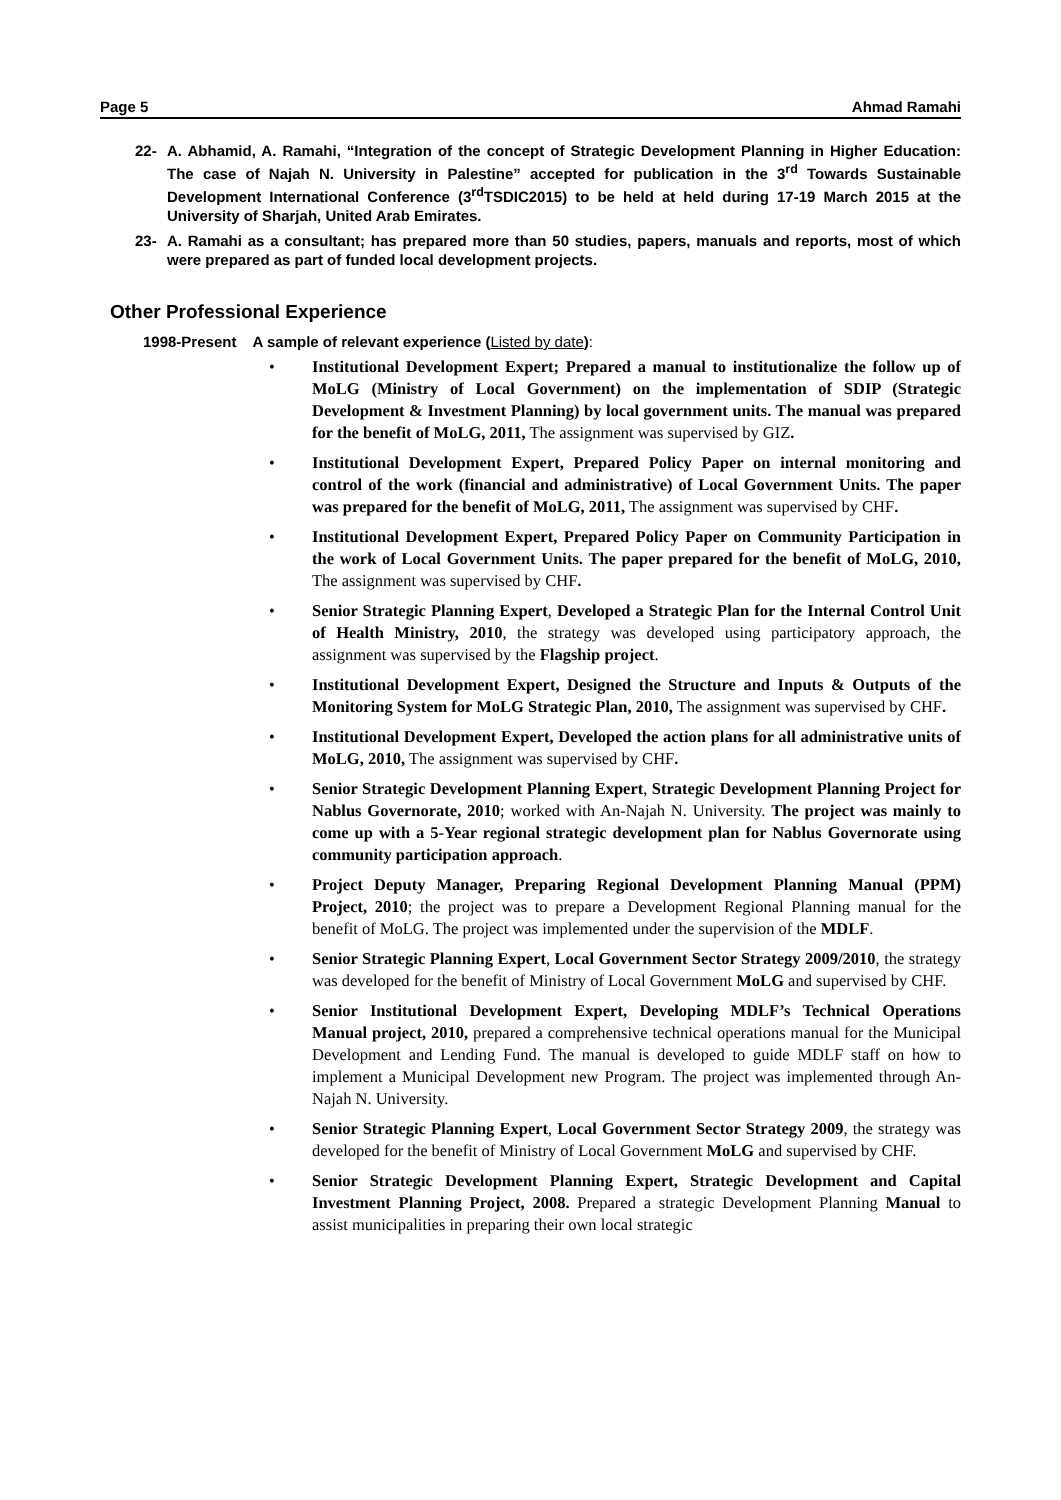Page 5 Ahmad Ramahi
22- A. Abhamid, A. Ramahi, “Integration of the concept of Strategic Development Planning in Higher Education: The case of Najah N. University in Palestine” accepted for publication in the 3<sup>rd</sup> Towards Sustainable Development International Conference (3<sup>rd</sup>TSDIC2015) to be held at held during 17-19 March 2015 at the University of Sharjah, United Arab Emirates.
23- A. Ramahi as a consultant; has prepared more than 50 studies, papers, manuals and reports, most of which were prepared as part of funded local development projects.
Other Professional Experience
1998-Present A sample of relevant experience (Listed by date):
• Institutional Development Expert; Prepared a manual to institutionalize the follow up of MoLG (Ministry of Local Government) on the implementation of SDIP (Strategic Development & Investment Planning) by local government units. The manual was prepared for the benefit of MoLG, 2011, The assignment was supervised by GIZ.
• Institutional Development Expert, Prepared Policy Paper on internal monitoring and control of the work (financial and administrative) of Local Government Units. The paper was prepared for the benefit of MoLG, 2011, The assignment was supervised by CHF.
• Institutional Development Expert, Prepared Policy Paper on Community Participation in the work of Local Government Units. The paper prepared for the benefit of MoLG, 2010, The assignment was supervised by CHF.
• Senior Strategic Planning Expert, Developed a Strategic Plan for the Internal Control Unit of Health Ministry, 2010, the strategy was developed using participatory approach, the assignment was supervised by the Flagship project.
• Institutional Development Expert, Designed the Structure and Inputs & Outputs of the Monitoring System for MoLG Strategic Plan, 2010, The assignment was supervised by CHF.
• Institutional Development Expert, Developed the action plans for all administrative units of MoLG, 2010, The assignment was supervised by CHF.
• Senior Strategic Development Planning Expert, Strategic Development Planning Project for Nablus Governorate, 2010; worked with An-Najah N. University. The project was mainly to come up with a 5-Year regional strategic development plan for Nablus Governorate using community participation approach.
• Project Deputy Manager, Preparing Regional Development Planning Manual (PPM) Project, 2010; the project was to prepare a Development Regional Planning manual for the benefit of MoLG. The project was implemented under the supervision of the MDLF.
• Senior Strategic Planning Expert, Local Government Sector Strategy 2009/2010, the strategy was developed for the benefit of Ministry of Local Government MoLG and supervised by CHF.
• Senior Institutional Development Expert, Developing MDLF’s Technical Operations Manual project, 2010, prepared a comprehensive technical operations manual for the Municipal Development and Lending Fund. The manual is developed to guide MDLF staff on how to implement a Municipal Development new Program. The project was implemented through An-Najah N. University.
• Senior Strategic Planning Expert, Local Government Sector Strategy 2009, the strategy was developed for the benefit of Ministry of Local Government MoLG and supervised by CHF.
• Senior Strategic Development Planning Expert, Strategic Development and Capital Investment Planning Project, 2008. Prepared a strategic Development Planning Manual to assist municipalities in preparing their own local strategic